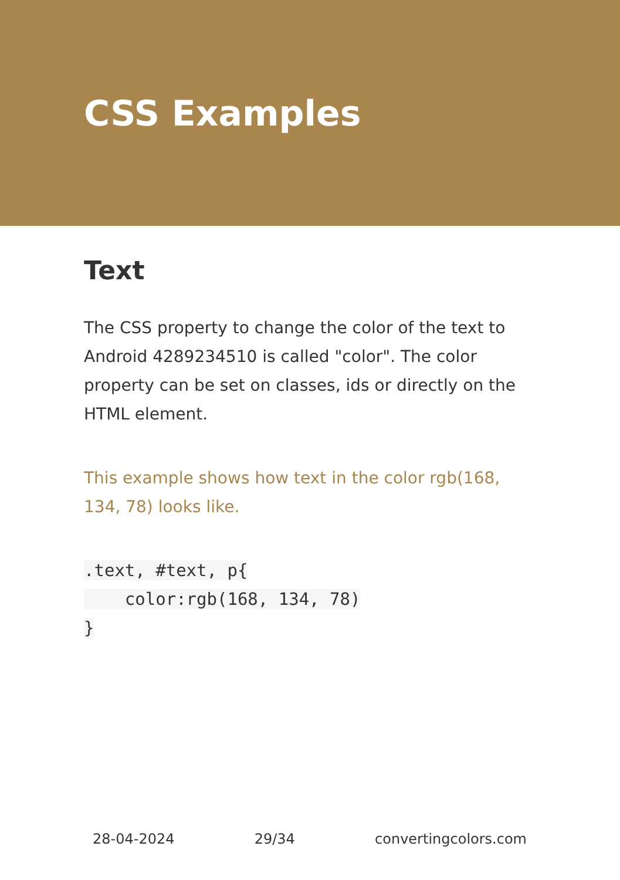CSS Examples
Text
The CSS property to change the color of the text to Android 4289234510 is called "color". The color property can be set on classes, ids or directly on the HTML element.
This example shows how text in the color rgb(168, 134, 78) looks like.
.text, #text, p{
    color:rgb(168, 134, 78)
}
28-04-2024 29/34 convertingcolors.com